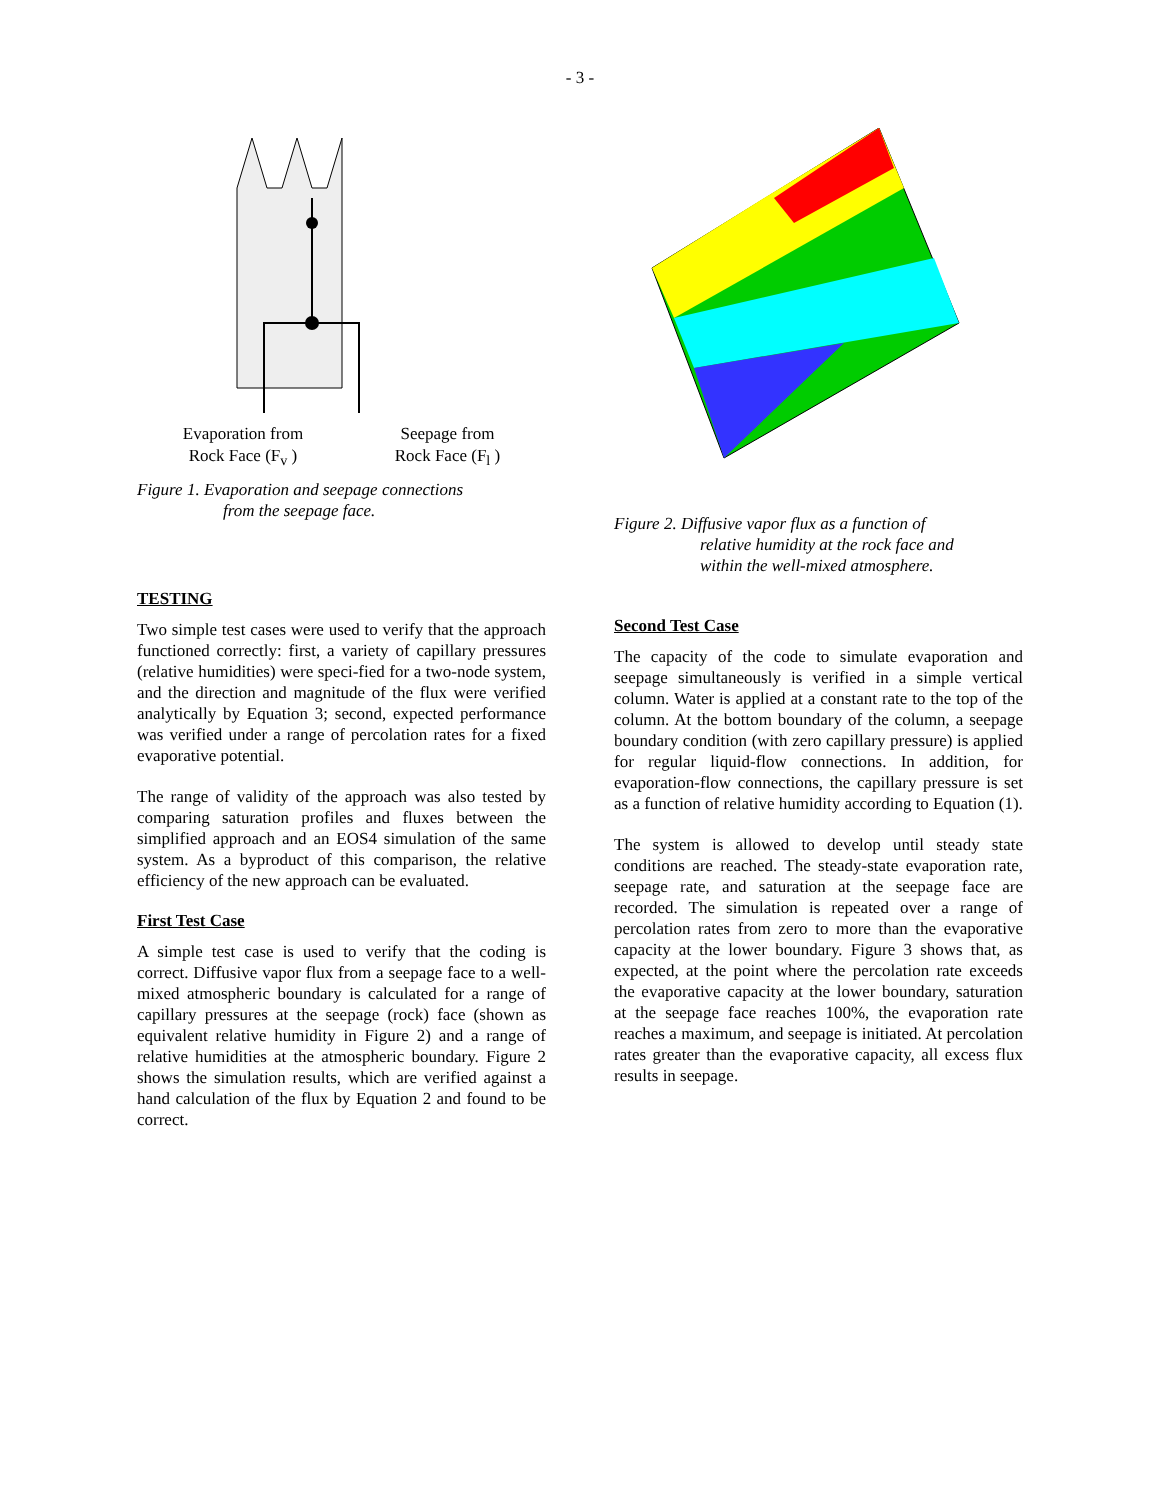- 3 -
Evaporation from
Rock Face (F<sub>v</sub> )
Seepage from
Rock Face (F<sub>l</sub> )
Figure 1. Evaporation and seepage connections
from the seepage face.
TESTING
Two simple test cases were used to verify that the approach functioned correctly: first, a variety of capillary pressures (relative humidities) were speci-fied for a two-node system, and the direction and magnitude of the flux were verified analytically by Equation 3; second, expected performance was verified under a range of percolation rates for a fixed evaporative potential.
The range of validity of the approach was also tested by comparing saturation profiles and fluxes between the simplified approach and an EOS4 simulation of the same system. As a byproduct of this comparison, the relative efficiency of the new approach can be evaluated.
First Test Case
A simple test case is used to verify that the coding is correct. Diffusive vapor flux from a seepage face to a well-mixed atmospheric boundary is calculated for a range of capillary pressures at the seepage (rock) face (shown as equivalent relative humidity in Figure 2) and a range of relative humidities at the atmospheric boundary. Figure 2 shows the simulation results, which are verified against a hand calculation of the flux by Equation 2 and found to be correct.
0.99 0.85 0.71 0.57 0.43 0.29 0.15 0.01 rock face RH atmospheric RH diffusive flux (kg/m2 s) 2.0E-5 1.5E-5 1.0E-5 5.0E-6 0.0E+0 -5.0E-6 -1.0E-5 -1.5E-5 -2.0E-5
Figure 2. Diffusive vapor flux as a function of
relative humidity at the rock face and
within the well-mixed atmosphere.
Second Test Case
The capacity of the code to simulate evaporation and seepage simultaneously is verified in a simple vertical column. Water is applied at a constant rate to the top of the column. At the bottom boundary of the column, a seepage boundary condition (with zero capillary pressure) is applied for regular liquid-flow connections. In addition, for evaporation-flow connections, the capillary pressure is set as a function of relative humidity according to Equation (1).
The system is allowed to develop until steady state conditions are reached. The steady-state evaporation rate, seepage rate, and saturation at the seepage face are recorded. The simulation is repeated over a range of percolation rates from zero to more than the evaporative capacity at the lower boundary. Figure 3 shows that, as expected, at the point where the percolation rate exceeds the evaporative capacity at the lower boundary, saturation at the seepage face reaches 100%, the evaporation rate reaches a maximum, and seepage is initiated. At percolation rates greater than the evaporative capacity, all excess flux results in seepage.